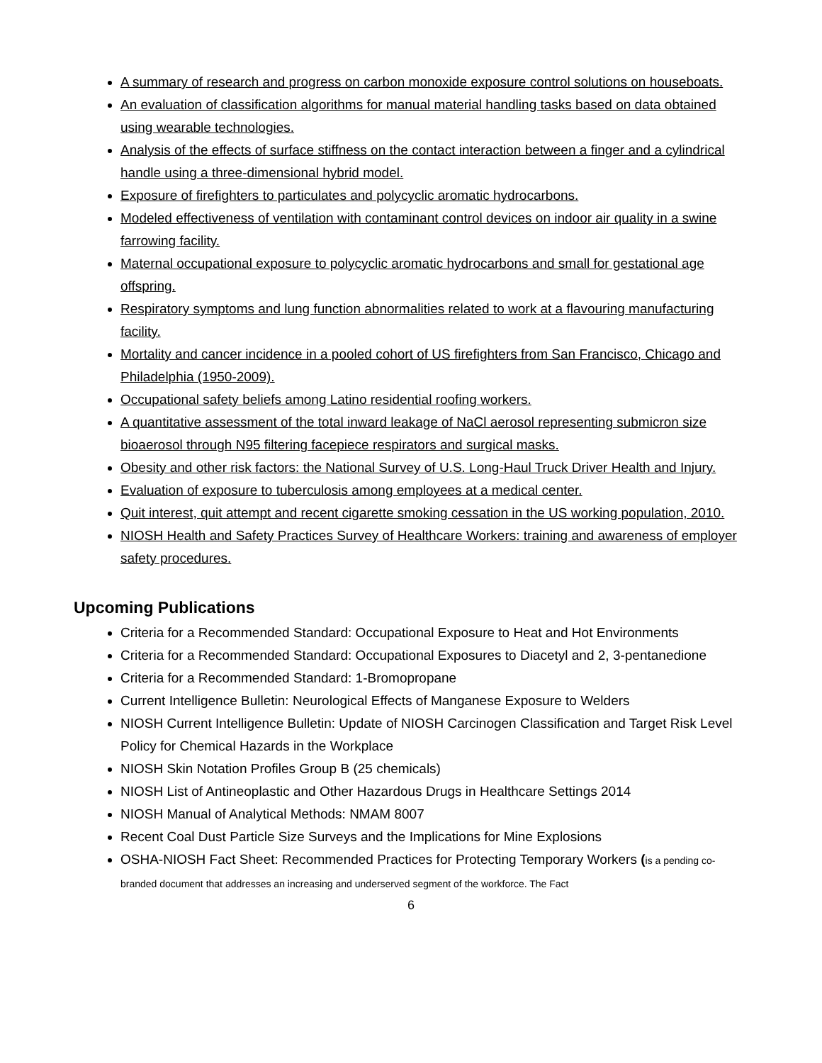A summary of research and progress on carbon monoxide exposure control solutions on houseboats.
An evaluation of classification algorithms for manual material handling tasks based on data obtained using wearable technologies.
Analysis of the effects of surface stiffness on the contact interaction between a finger and a cylindrical handle using a three-dimensional hybrid model.
Exposure of firefighters to particulates and polycyclic aromatic hydrocarbons.
Modeled effectiveness of ventilation with contaminant control devices on indoor air quality in a swine farrowing facility.
Maternal occupational exposure to polycyclic aromatic hydrocarbons and small for gestational age offspring.
Respiratory symptoms and lung function abnormalities related to work at a flavouring manufacturing facility.
Mortality and cancer incidence in a pooled cohort of US firefighters from San Francisco, Chicago and Philadelphia (1950-2009).
Occupational safety beliefs among Latino residential roofing workers.
A quantitative assessment of the total inward leakage of NaCl aerosol representing submicron size bioaerosol through N95 filtering facepiece respirators and surgical masks.
Obesity and other risk factors: the National Survey of U.S. Long-Haul Truck Driver Health and Injury.
Evaluation of exposure to tuberculosis among employees at a medical center.
Quit interest, quit attempt and recent cigarette smoking cessation in the US working population, 2010.
NIOSH Health and Safety Practices Survey of Healthcare Workers: training and awareness of employer safety procedures.
Upcoming Publications
Criteria for a Recommended Standard: Occupational Exposure to Heat and Hot Environments
Criteria for a Recommended Standard: Occupational Exposures to Diacetyl and 2, 3-pentanedione
Criteria for a Recommended Standard: 1-Bromopropane
Current Intelligence Bulletin: Neurological Effects of Manganese Exposure to Welders
NIOSH Current Intelligence Bulletin: Update of NIOSH Carcinogen Classification and Target Risk Level Policy for Chemical Hazards in the Workplace
NIOSH Skin Notation Profiles Group B (25 chemicals)
NIOSH List of Antineoplastic and Other Hazardous Drugs in Healthcare Settings 2014
NIOSH Manual of Analytical Methods: NMAM 8007
Recent Coal Dust Particle Size Surveys and the Implications for Mine Explosions
OSHA-NIOSH Fact Sheet: Recommended Practices for Protecting Temporary Workers (is a pending co-branded document that addresses an increasing and underserved segment of the workforce. The Fact
6